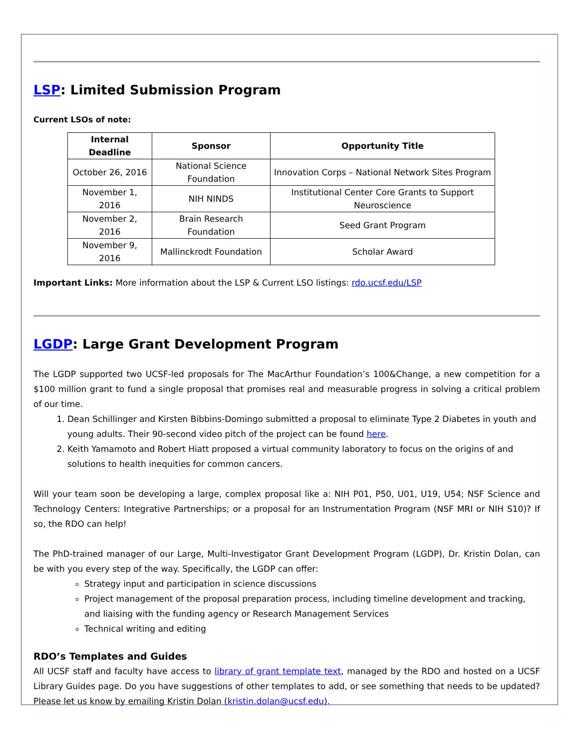LSP: Limited Submission Program
Current LSOs of note:
| Internal Deadline | Sponsor | Opportunity Title |
| --- | --- | --- |
| October 26, 2016 | National Science Foundation | Innovation Corps – National Network Sites Program |
| November 1, 2016 | NIH NINDS | Institutional Center Core Grants to Support Neuroscience |
| November 2, 2016 | Brain Research Foundation | Seed Grant Program |
| November 9, 2016 | Mallinckrodt Foundation | Scholar Award |
Important Links: More information about the LSP & Current LSO listings: rdo.ucsf.edu/LSP
LGDP: Large Grant Development Program
The LGDP supported two UCSF-led proposals for The MacArthur Foundation’s 100&Change, a new competition for a $100 million grant to fund a single proposal that promises real and measurable progress in solving a critical problem of our time.
1. Dean Schillinger and Kirsten Bibbins-Domingo submitted a proposal to eliminate Type 2 Diabetes in youth and young adults. Their 90-second video pitch of the project can be found here.
2. Keith Yamamoto and Robert Hiatt proposed a virtual community laboratory to focus on the origins of and solutions to health inequities for common cancers.
Will your team soon be developing a large, complex proposal like a: NIH P01, P50, U01, U19, U54; NSF Science and Technology Centers: Integrative Partnerships; or a proposal for an Instrumentation Program (NSF MRI or NIH S10)? If so, the RDO can help!
The PhD-trained manager of our Large, Multi-Investigator Grant Development Program (LGDP), Dr. Kristin Dolan, can be with you every step of the way. Specifically, the LGDP can offer:
Strategy input and participation in science discussions
Project management of the proposal preparation process, including timeline development and tracking, and liaising with the funding agency or Research Management Services
Technical writing and editing
RDO’s Templates and Guides
All UCSF staff and faculty have access to library of grant template text, managed by the RDO and hosted on a UCSF Library Guides page. Do you have suggestions of other templates to add, or see something that needs to be updated? Please let us know by emailing Kristin Dolan (kristin.dolan@ucsf.edu).